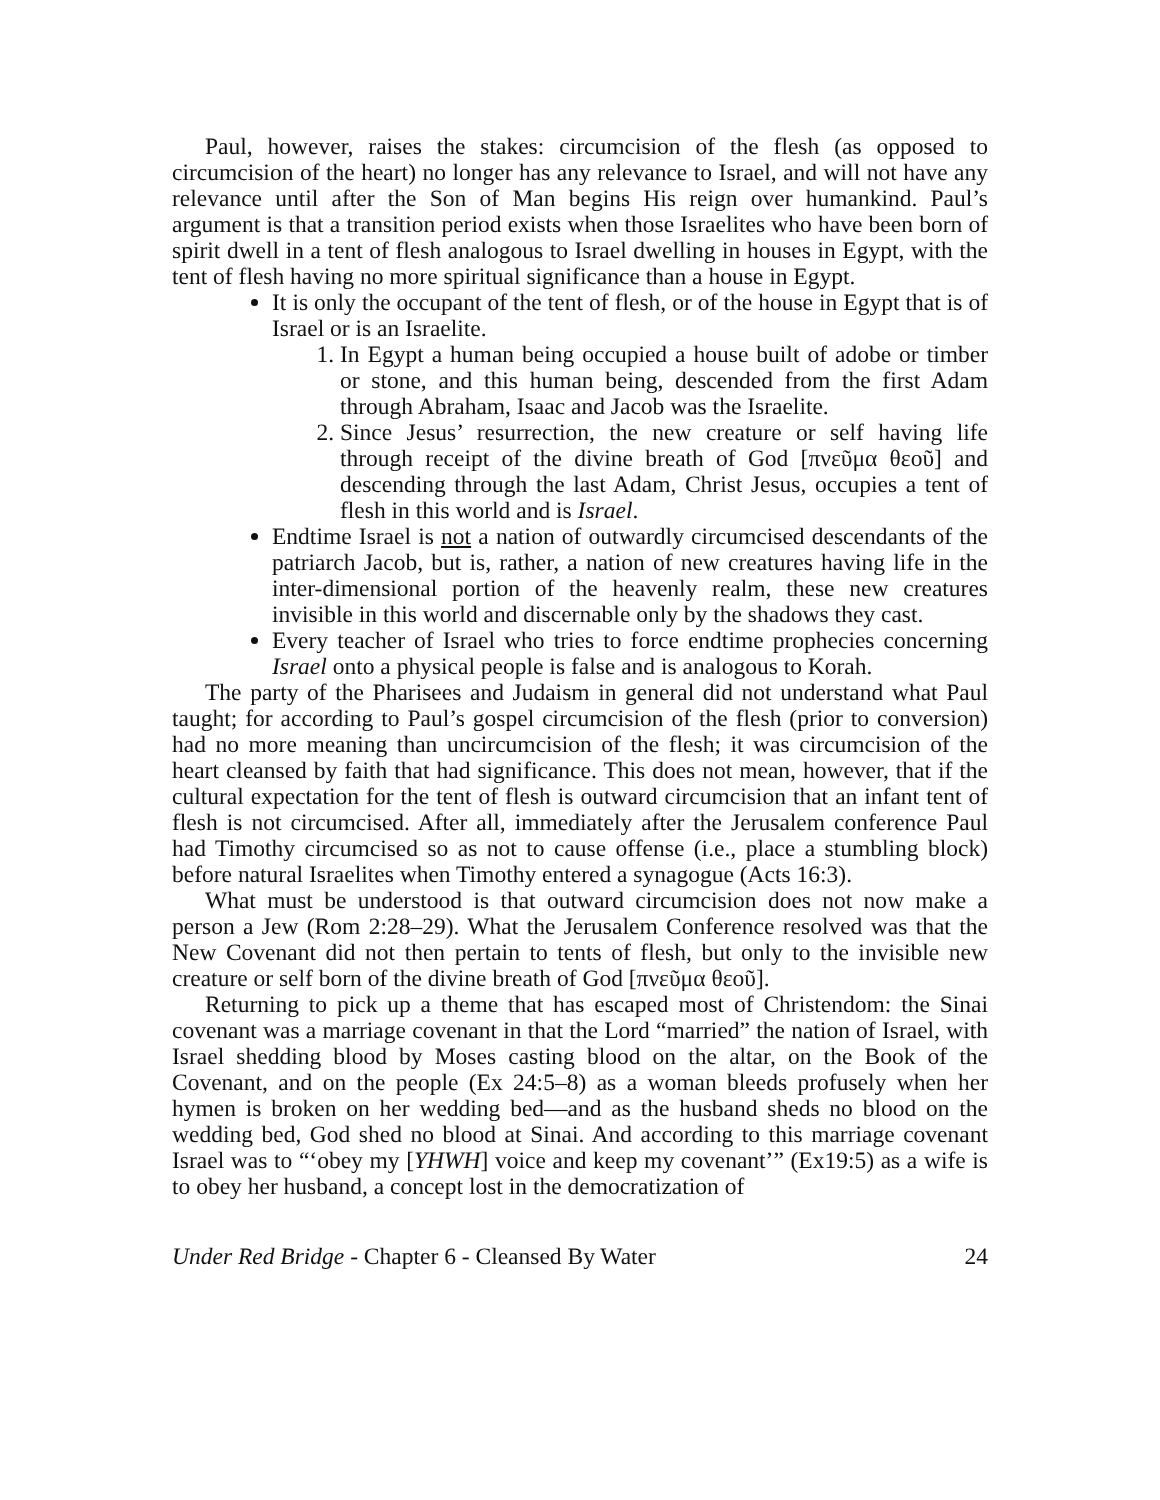Paul, however, raises the stakes: circumcision of the flesh (as opposed to circumcision of the heart) no longer has any relevance to Israel, and will not have any relevance until after the Son of Man begins His reign over humankind. Paul’s argument is that a transition period exists when those Israelites who have been born of spirit dwell in a tent of flesh analogous to Israel dwelling in houses in Egypt, with the tent of flesh having no more spiritual significance than a house in Egypt.
It is only the occupant of the tent of flesh, or of the house in Egypt that is of Israel or is an Israelite.
1. In Egypt a human being occupied a house built of adobe or timber or stone, and this human being, descended from the first Adam through Abraham, Isaac and Jacob was the Israelite.
2. Since Jesus’ resurrection, the new creature or self having life through receipt of the divine breath of God [πνεῦμα θεοῦ] and descending through the last Adam, Christ Jesus, occupies a tent of flesh in this world and is Israel.
Endtime Israel is not a nation of outwardly circumcised descendants of the patriarch Jacob, but is, rather, a nation of new creatures having life in the inter-dimensional portion of the heavenly realm, these new creatures invisible in this world and discernable only by the shadows they cast.
Every teacher of Israel who tries to force endtime prophecies concerning Israel onto a physical people is false and is analogous to Korah.
The party of the Pharisees and Judaism in general did not understand what Paul taught; for according to Paul’s gospel circumcision of the flesh (prior to conversion) had no more meaning than uncircumcision of the flesh; it was circumcision of the heart cleansed by faith that had significance. This does not mean, however, that if the cultural expectation for the tent of flesh is outward circumcision that an infant tent of flesh is not circumcised. After all, immediately after the Jerusalem conference Paul had Timothy circumcised so as not to cause offense (i.e., place a stumbling block) before natural Israelites when Timothy entered a synagogue (Acts 16:3).
What must be understood is that outward circumcision does not now make a person a Jew (Rom 2:28–29). What the Jerusalem Conference resolved was that the New Covenant did not then pertain to tents of flesh, but only to the invisible new creature or self born of the divine breath of God [πνεῦμα θεοῦ].
Returning to pick up a theme that has escaped most of Christendom: the Sinai covenant was a marriage covenant in that the Lord “married” the nation of Israel, with Israel shedding blood by Moses casting blood on the altar, on the Book of the Covenant, and on the people (Ex 24:5–8) as a woman bleeds profusely when her hymen is broken on her wedding bed—and as the husband sheds no blood on the wedding bed, God shed no blood at Sinai. And according to this marriage covenant Israel was to “‘obey my [YHWH] voice and keep my covenant’” (Ex19:5) as a wife is to obey her husband, a concept lost in the democratization of
Under Red Bridge - Chapter 6 - Cleansed By Water 24